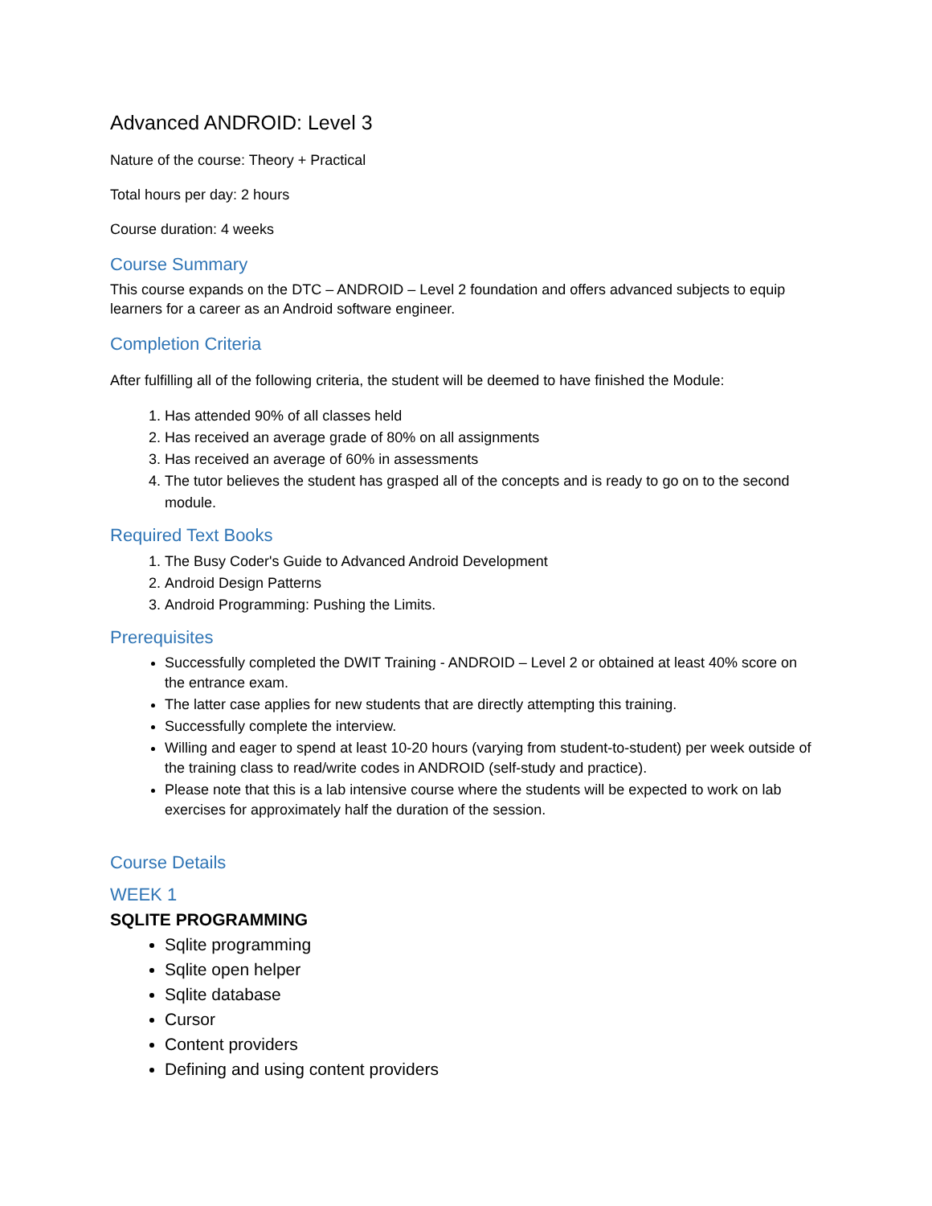Advanced ANDROID: Level 3
Nature of the course: Theory + Practical
Total hours per day: 2 hours
Course duration: 4 weeks
Course Summary
This course expands on the DTC – ANDROID – Level 2 foundation and offers advanced subjects to equip learners for a career as an Android software engineer.
Completion Criteria
After fulfilling all of the following criteria, the student will be deemed to have finished the Module:
1. Has attended 90% of all classes held
2. Has received an average grade of 80% on all assignments
3. Has received an average of 60% in assessments
4. The tutor believes the student has grasped all of the concepts and is ready to go on to the second module.
Required Text Books
1. The Busy Coder's Guide to Advanced Android Development
2. Android Design Patterns
3. Android Programming: Pushing the Limits.
Prerequisites
Successfully completed the DWIT Training - ANDROID – Level 2 or obtained at least 40% score on the entrance exam.
The latter case applies for new students that are directly attempting this training.
Successfully complete the interview.
Willing and eager to spend at least 10-20 hours (varying from student-to-student) per week outside of the training class to read/write codes in ANDROID (self-study and practice).
Please note that this is a lab intensive course where the students will be expected to work on lab exercises for approximately half the duration of the session.
Course Details
WEEK 1
SQLITE PROGRAMMING
Sqlite programming
Sqlite open helper
Sqlite database
Cursor
Content providers
Defining and using content providers